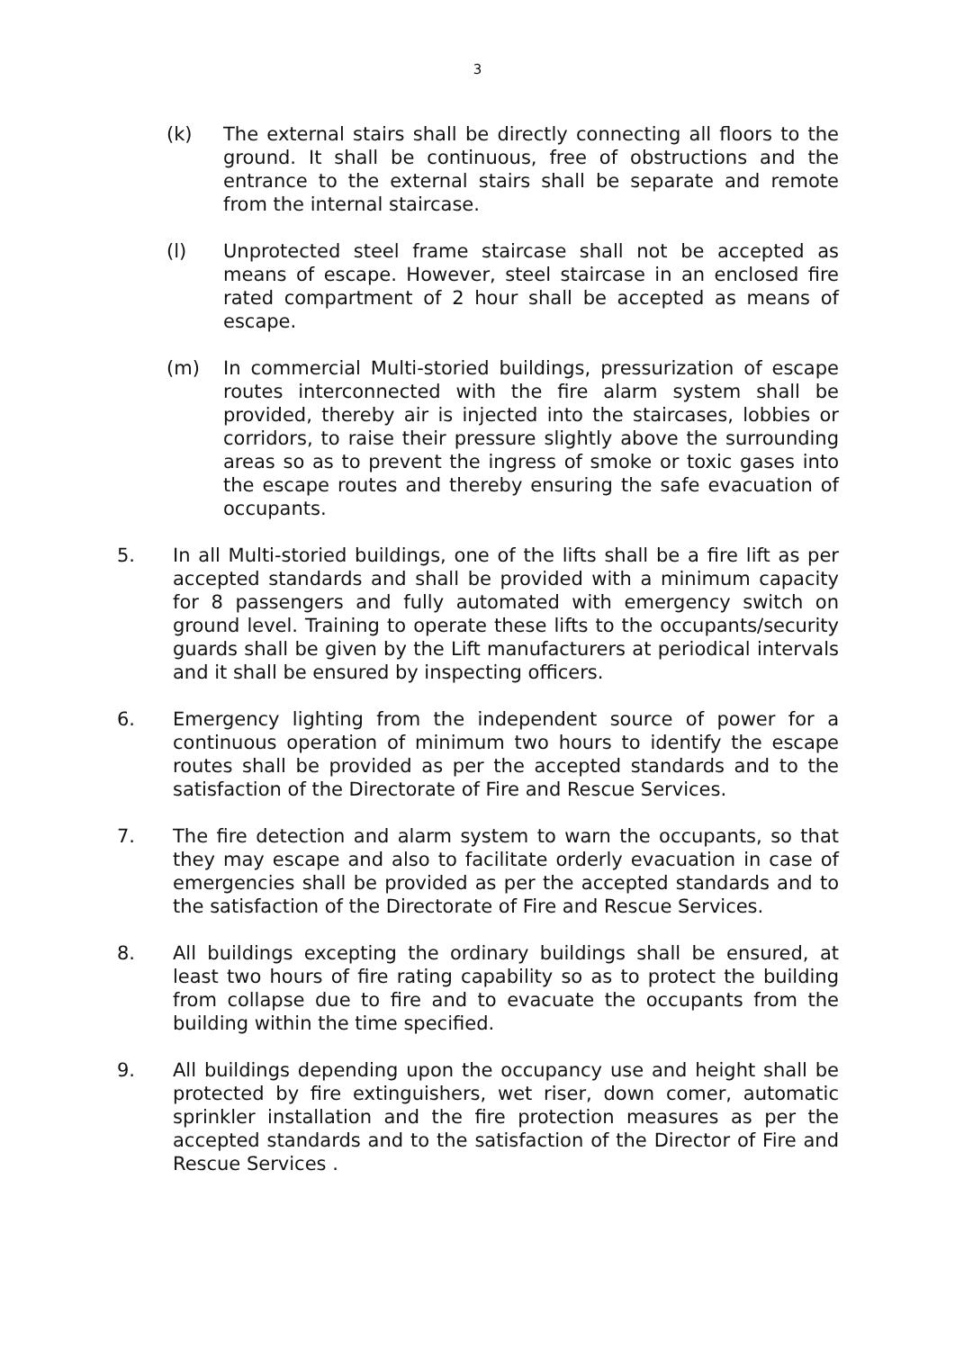3
(k) The external stairs shall be directly connecting all floors to the ground. It shall be continuous, free of obstructions and the entrance to the external stairs shall be separate and remote from the internal staircase.
(l) Unprotected steel frame staircase shall not be accepted as means of escape. However, steel staircase in an enclosed fire rated compartment of 2 hour shall be accepted as means of escape.
(m) In commercial Multi-storied buildings, pressurization of escape routes interconnected with the fire alarm system shall be provided, thereby air is injected into the staircases, lobbies or corridors, to raise their pressure slightly above the surrounding areas so as to prevent the ingress of smoke or toxic gases into the escape routes and thereby ensuring the safe evacuation of occupants.
5. In all Multi-storied buildings, one of the lifts shall be a fire lift as per accepted standards and shall be provided with a minimum capacity for 8 passengers and fully automated with emergency switch on ground level. Training to operate these lifts to the occupants/security guards shall be given by the Lift manufacturers at periodical intervals and it shall be ensured by inspecting officers.
6. Emergency lighting from the independent source of power for a continuous operation of minimum two hours to identify the escape routes shall be provided as per the accepted standards and to the satisfaction of the Directorate of Fire and Rescue Services.
7. The fire detection and alarm system to warn the occupants, so that they may escape and also to facilitate orderly evacuation in case of emergencies shall be provided as per the accepted standards and to the satisfaction of the Directorate of Fire and Rescue Services.
8. All buildings excepting the ordinary buildings shall be ensured, at least two hours of fire rating capability so as to protect the building from collapse due to fire and to evacuate the occupants from the building within the time specified.
9. All buildings depending upon the occupancy use and height shall be protected by fire extinguishers, wet riser, down comer, automatic sprinkler installation and the fire protection measures as per the accepted standards and to the satisfaction of the Director of Fire and Rescue Services .